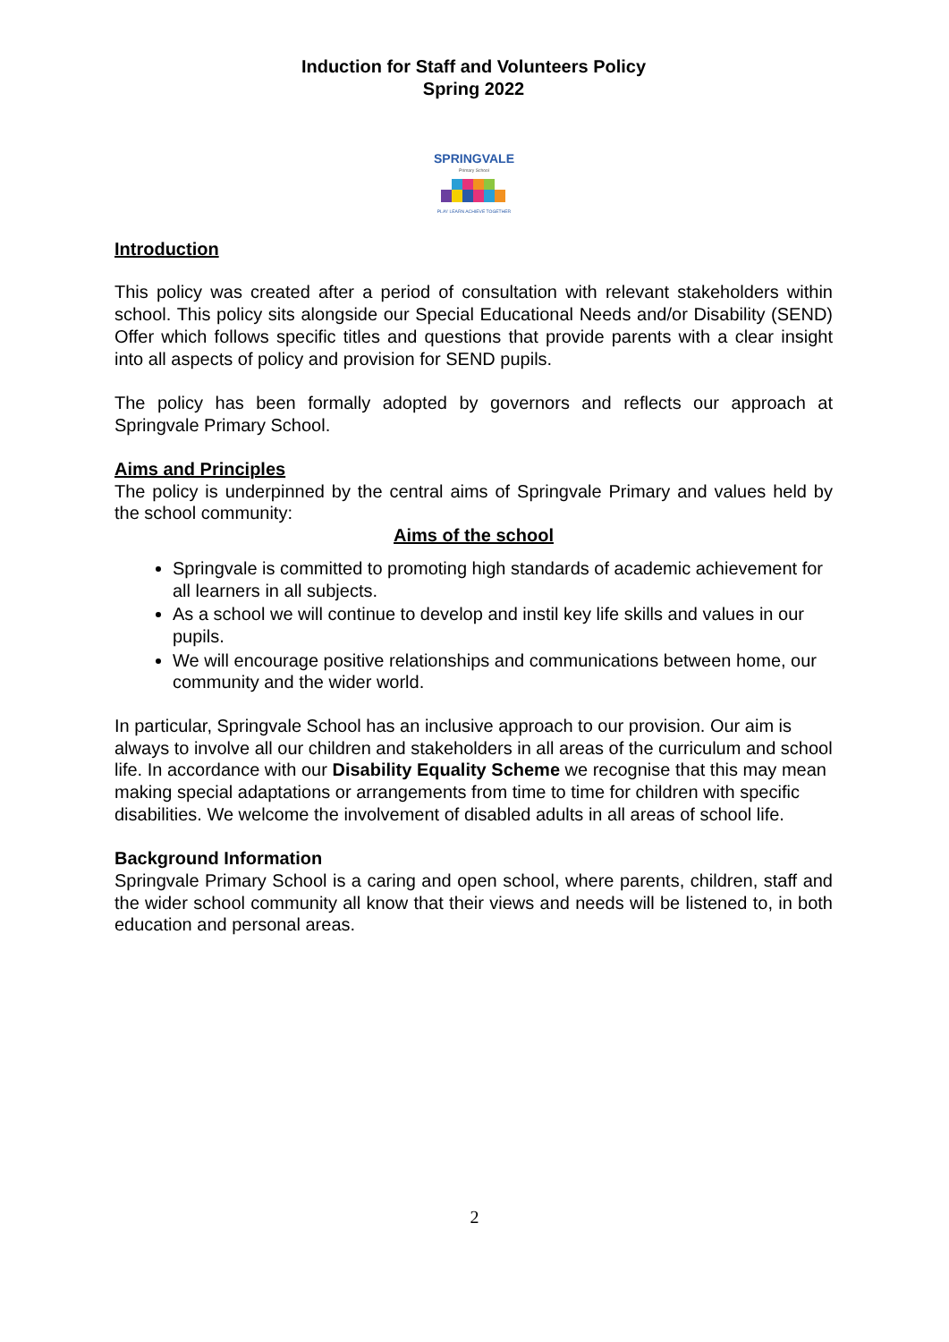Induction for Staff and Volunteers Policy
Spring 2022
SPRINGVALE
Primary School
PLAY LEARN ACHIEVE TOGETHER
Introduction
This policy was created after a period of consultation with relevant stakeholders within school. This policy sits alongside our Special Educational Needs and/or Disability (SEND) Offer which follows specific titles and questions that provide parents with a clear insight into all aspects of policy and provision for SEND pupils.
The policy has been formally adopted by governors and reflects our approach at Springvale Primary School.
Aims and Principles
The policy is underpinned by the central aims of Springvale Primary and values held by the school community:
Aims of the school
Springvale is committed to promoting high standards of academic achievement for all learners in all subjects.
As a school we will continue to develop and instil key life skills and values in our pupils.
We will encourage positive relationships and communications between home, our community and the wider world.
In particular, Springvale School has an inclusive approach to our provision. Our aim is always to involve all our children and stakeholders in all areas of the curriculum and school life. In accordance with our Disability Equality Scheme we recognise that this may mean making special adaptations or arrangements from time to time for children with specific disabilities. We welcome the involvement of disabled adults in all areas of school life.
Background Information
Springvale Primary School is a caring and open school, where parents, children, staff and the wider school community all know that their views and needs will be listened to, in both education and personal areas.
2